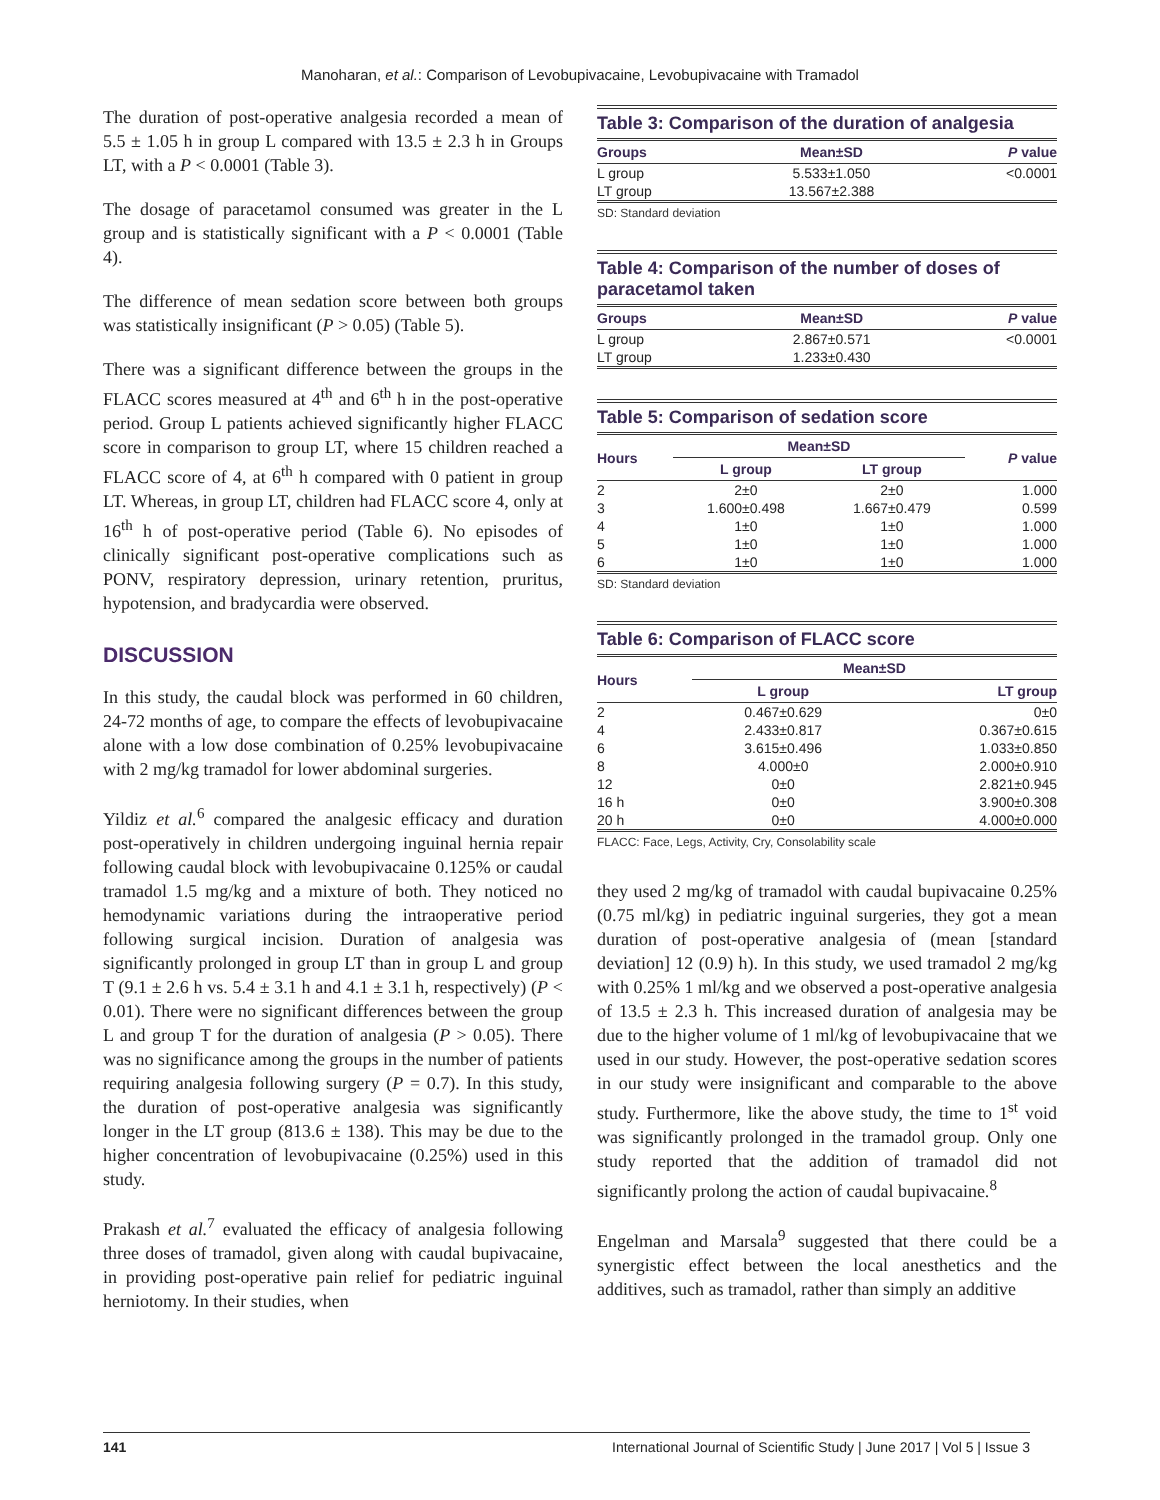Manoharan, et al.: Comparison of Levobupivacaine, Levobupivacaine with Tramadol
The duration of post-operative analgesia recorded a mean of 5.5 ± 1.05 h in group L compared with 13.5 ± 2.3 h in Groups LT, with a P < 0.0001 (Table 3).
The dosage of paracetamol consumed was greater in the L group and is statistically significant with a P < 0.0001 (Table 4).
The difference of mean sedation score between both groups was statistically insignificant (P > 0.05) (Table 5).
There was a significant difference between the groups in the FLACC scores measured at 4<sup>th</sup> and 6<sup>th</sup> h in the post-operative period. Group L patients achieved significantly higher FLACC score in comparison to group LT, where 15 children reached a FLACC score of 4, at 6<sup>th</sup> h compared with 0 patient in group LT. Whereas, in group LT, children had FLACC score 4, only at 16<sup>th</sup> h of post-operative period (Table 6). No episodes of clinically significant post-operative complications such as PONV, respiratory depression, urinary retention, pruritus, hypotension, and bradycardia were observed.
DISCUSSION
In this study, the caudal block was performed in 60 children, 24-72 months of age, to compare the effects of levobupivacaine alone with a low dose combination of 0.25% levobupivacaine with 2 mg/kg tramadol for lower abdominal surgeries.
Yildiz et al.<sup>6</sup> compared the analgesic efficacy and duration post-operatively in children undergoing inguinal hernia repair following caudal block with levobupivacaine 0.125% or caudal tramadol 1.5 mg/kg and a mixture of both. They noticed no hemodynamic variations during the intraoperative period following surgical incision. Duration of analgesia was significantly prolonged in group LT than in group L and group T (9.1 ± 2.6 h vs. 5.4 ± 3.1 h and 4.1 ± 3.1 h, respectively) (P < 0.01). There were no significant differences between the group L and group T for the duration of analgesia (P > 0.05). There was no significance among the groups in the number of patients requiring analgesia following surgery (P = 0.7). In this study, the duration of post-operative analgesia was significantly longer in the LT group (813.6 ± 138). This may be due to the higher concentration of levobupivacaine (0.25%) used in this study.
Prakash et al.<sup>7</sup> evaluated the efficacy of analgesia following three doses of tramadol, given along with caudal bupivacaine, in providing post-operative pain relief for pediatric inguinal herniotomy. In their studies, when
Table 3: Comparison of the duration of analgesia
| Groups | Mean±SD | P value |
| --- | --- | --- |
| L group | 5.533±1.050 | <0.0001 |
| LT group | 13.567±2.388 | |
SD: Standard deviation
Table 4: Comparison of the number of doses of paracetamol taken
| Groups | Mean±SD | P value |
| --- | --- | --- |
| L group | 2.867±0.571 | <0.0001 |
| LT group | 1.233±0.430 | |
Table 5: Comparison of sedation score
| Hours | Mean±SD | | P value |
| --- | --- | --- | --- |
| | L group | LT group | |
| 2 | 2±0 | 2±0 | 1.000 |
| 3 | 1.600±0.498 | 1.667±0.479 | 0.599 |
| 4 | 1±0 | 1±0 | 1.000 |
| 5 | 1±0 | 1±0 | 1.000 |
| 6 | 1±0 | 1±0 | 1.000 |
SD: Standard deviation
Table 6: Comparison of FLACC score
| Hours | Mean±SD | |
| --- | --- | --- |
| | L group | LT group |
| 2 | 0.467±0.629 | 0±0 |
| 4 | 2.433±0.817 | 0.367±0.615 |
| 6 | 3.615±0.496 | 1.033±0.850 |
| 8 | 4.000±0 | 2.000±0.910 |
| 12 | 0±0 | 2.821±0.945 |
| 16 h | 0±0 | 3.900±0.308 |
| 20 h | 0±0 | 4.000±0.000 |
FLACC: Face, Legs, Activity, Cry, Consolability scale
they used 2 mg/kg of tramadol with caudal bupivacaine 0.25% (0.75 ml/kg) in pediatric inguinal surgeries, they got a mean duration of post-operative analgesia of (mean [standard deviation] 12 (0.9) h). In this study, we used tramadol 2 mg/kg with 0.25% 1 ml/kg and we observed a post-operative analgesia of 13.5 ± 2.3 h. This increased duration of analgesia may be due to the higher volume of 1 ml/kg of levobupivacaine that we used in our study. However, the post-operative sedation scores in our study were insignificant and comparable to the above study. Furthermore, like the above study, the time to 1<sup>st</sup> void was significantly prolonged in the tramadol group. Only one study reported that the addition of tramadol did not significantly prolong the action of caudal bupivacaine.<sup>8</sup>
Engelman and Marsala<sup>9</sup> suggested that there could be a synergistic effect between the local anesthetics and the additives, such as tramadol, rather than simply an additive
141 International Journal of Scientific Study | June 2017 | Vol 5 | Issue 3